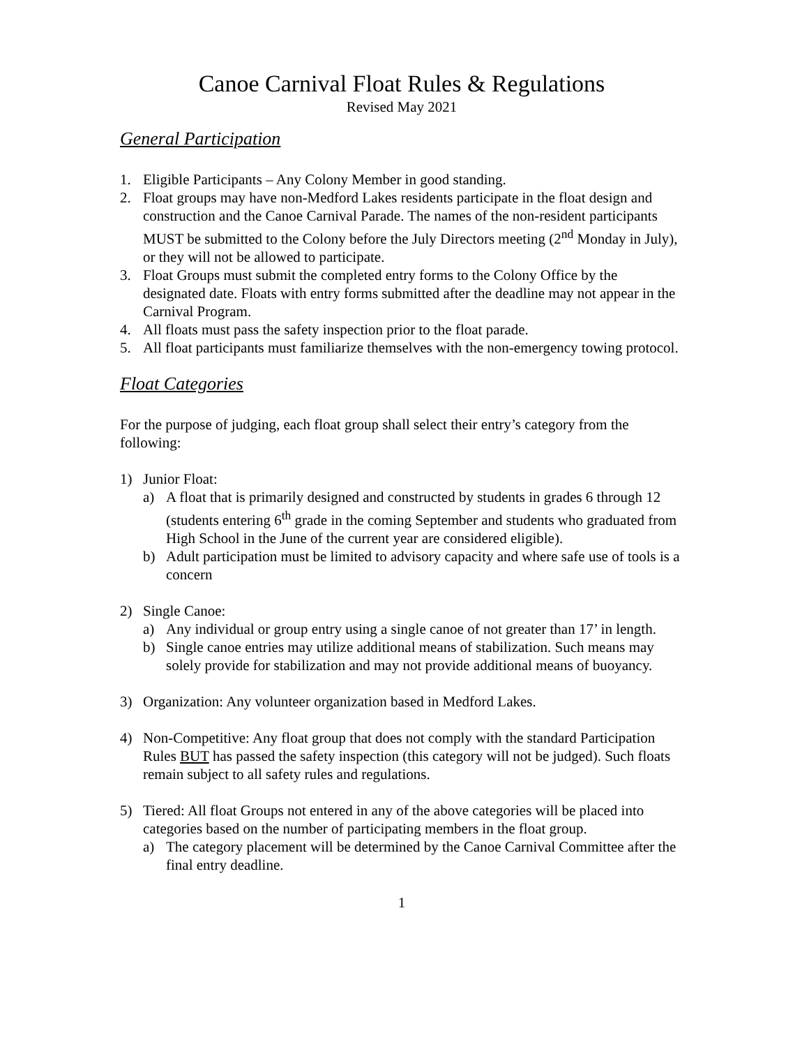Canoe Carnival Float Rules & Regulations
Revised May 2021
General Participation
1. Eligible Participants – Any Colony Member in good standing.
2. Float groups may have non-Medford Lakes residents participate in the float design and construction and the Canoe Carnival Parade. The names of the non-resident participants MUST be submitted to the Colony before the July Directors meeting (2<sup>nd</sup> Monday in July), or they will not be allowed to participate.
3. Float Groups must submit the completed entry forms to the Colony Office by the designated date. Floats with entry forms submitted after the deadline may not appear in the Carnival Program.
4. All floats must pass the safety inspection prior to the float parade.
5. All float participants must familiarize themselves with the non-emergency towing protocol.
Float Categories
For the purpose of judging, each float group shall select their entry’s category from the following:
1) Junior Float:
a) A float that is primarily designed and constructed by students in grades 6 through 12 (students entering 6<sup>th</sup> grade in the coming September and students who graduated from High School in the June of the current year are considered eligible).
b) Adult participation must be limited to advisory capacity and where safe use of tools is a concern
2) Single Canoe:
a) Any individual or group entry using a single canoe of not greater than 17’ in length.
b) Single canoe entries may utilize additional means of stabilization. Such means may solely provide for stabilization and may not provide additional means of buoyancy.
3) Organization: Any volunteer organization based in Medford Lakes.
4) Non-Competitive: Any float group that does not comply with the standard Participation Rules BUT has passed the safety inspection (this category will not be judged). Such floats remain subject to all safety rules and regulations.
5) Tiered: All float Groups not entered in any of the above categories will be placed into categories based on the number of participating members in the float group.
a) The category placement will be determined by the Canoe Carnival Committee after the final entry deadline.
1